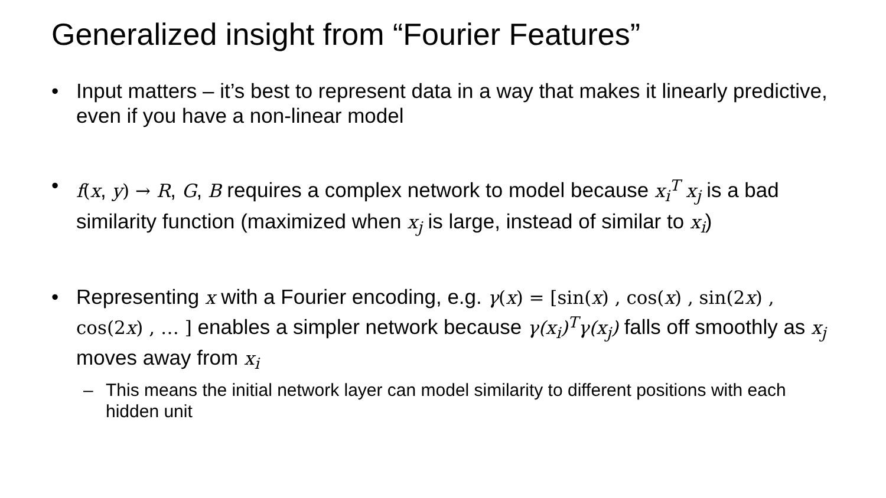Generalized insight from “Fourier Features”
• Input matters – it’s best to represent data in a way that makes it linearly predictive, even if you have a non-linear model
• f(x, y) → R, G, B requires a complex network to model because x<sub>i</sub><sup>T</sup> x<sub>j</sub> is a bad similarity function (maximized when x<sub>j</sub> is large, instead of similar to x<sub>i</sub>)
• Representing x with a Fourier encoding, e.g. γ(x) = [sin(x) , cos(x) , sin(2x) , cos(2x) , … ] enables a simpler network because γ(x<sub>i</sub>)<sup>T</sup>γ(x<sub>j</sub>) falls off smoothly as x<sub>j</sub> moves away from x<sub>i</sub>
– This means the initial network layer can model similarity to different positions with each hidden unit